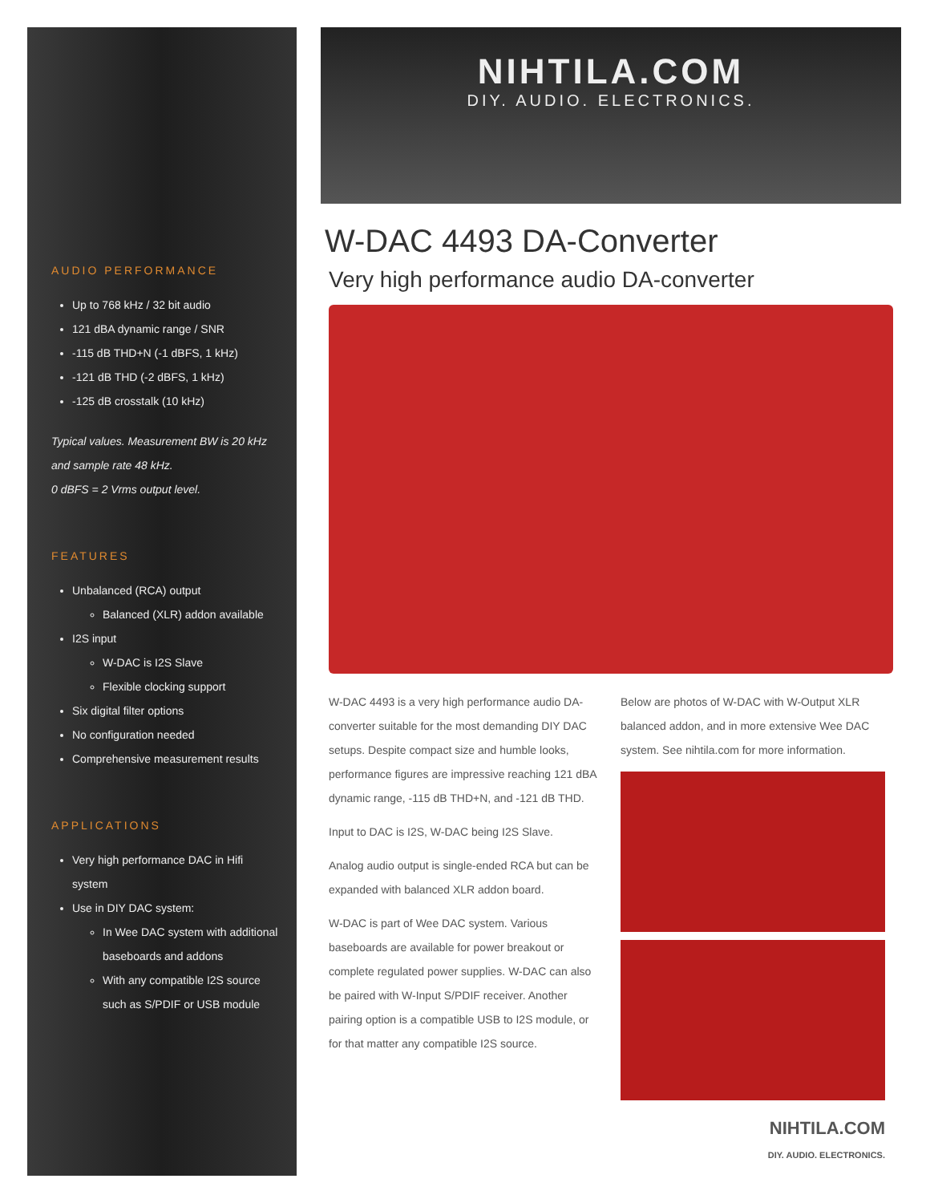AUDIO PERFORMANCE
Up to 768 kHz / 32 bit audio
121 dBA dynamic range / SNR
-115 dB THD+N (-1 dBFS, 1 kHz)
-121 dB THD (-2 dBFS, 1 kHz)
-125 dB crosstalk (10 kHz)
Typical values. Measurement BW is 20 kHz and sample rate 48 kHz.
0 dBFS = 2 Vrms output level.
FEATURES
Unbalanced (RCA) output
Balanced (XLR) addon available
I2S input
W-DAC is I2S Slave
Flexible clocking support
Six digital filter options
No configuration needed
Comprehensive measurement results
APPLICATIONS
Very high performance DAC in Hifi system
Use in DIY DAC system:
In Wee DAC system with additional baseboards and addons
With any compatible I2S source such as S/PDIF or USB module
NIHTILA.COM
DIY. AUDIO. ELECTRONICS.
W-DAC 4493 DA-Converter
Very high performance audio DA-converter
W-DAC 4493 is a very high performance audio DA-converter suitable for the most demanding DIY DAC setups. Despite compact size and humble looks, performance figures are impressive reaching 121 dBA dynamic range, -115 dB THD+N, and -121 dB THD.
Input to DAC is I2S, W-DAC being I2S Slave.
Analog audio output is single-ended RCA but can be expanded with balanced XLR addon board.
W-DAC is part of Wee DAC system. Various baseboards are available for power breakout or complete regulated power supplies. W-DAC can also be paired with W-Input S/PDIF receiver. Another pairing option is a compatible USB to I2S module, or for that matter any compatible I2S source.
Below are photos of W-DAC with W-Output XLR balanced addon, and in more extensive Wee DAC system. See nihtila.com for more information.
NIHTILA.COM
DIY. AUDIO. ELECTRONICS.